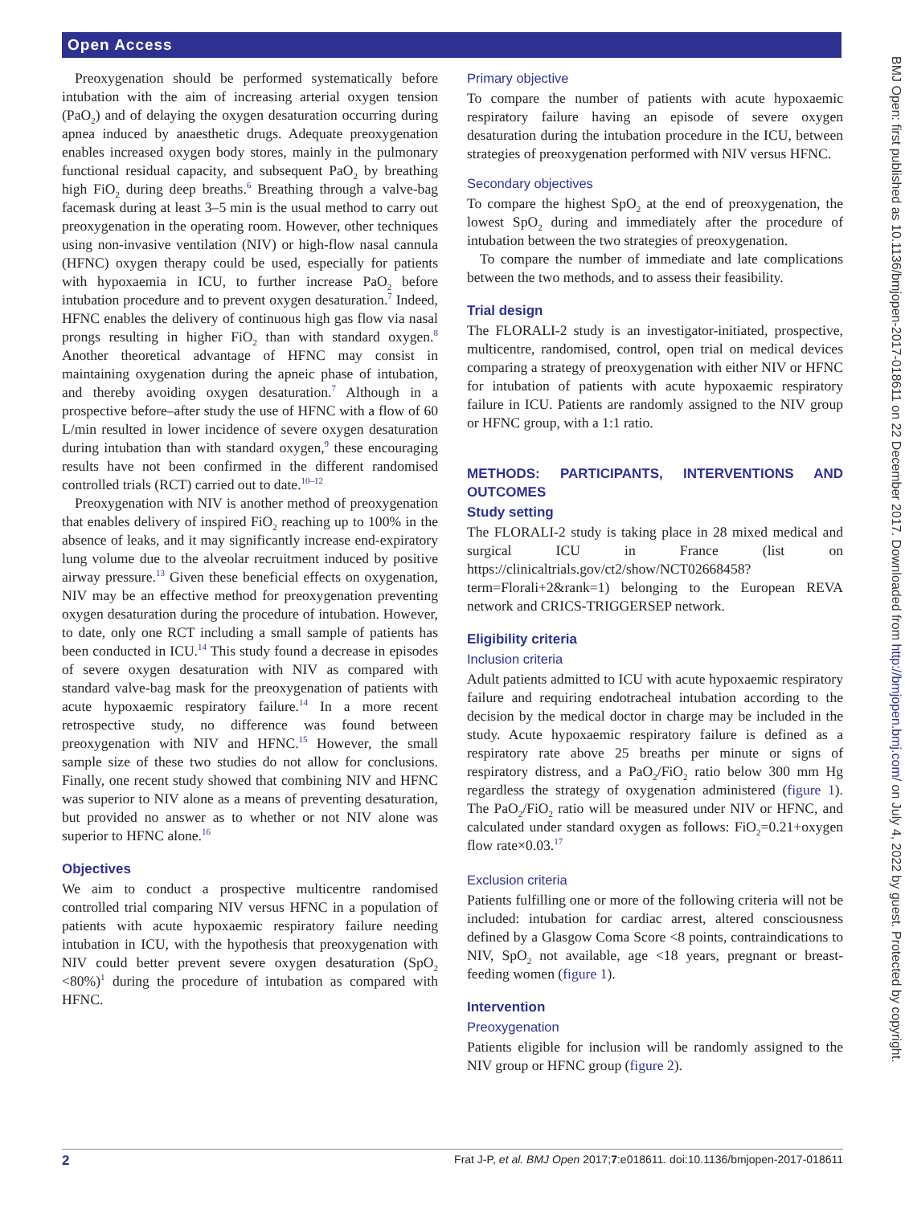Open Access
Preoxygenation should be performed systematically before intubation with the aim of increasing arterial oxygen tension (PaO<sub>2</sub>) and of delaying the oxygen desaturation occurring during apnea induced by anaesthetic drugs. Adequate preoxygenation enables increased oxygen body stores, mainly in the pulmonary functional residual capacity, and subsequent PaO<sub>2</sub> by breathing high FiO<sub>2</sub> during deep breaths.<sup>6</sup> Breathing through a valve-bag facemask during at least 3–5 min is the usual method to carry out preoxygenation in the operating room. However, other techniques using non-invasive ventilation (NIV) or high-flow nasal cannula (HFNC) oxygen therapy could be used, especially for patients with hypoxaemia in ICU, to further increase PaO<sub>2</sub> before intubation procedure and to prevent oxygen desaturation.<sup>7</sup> Indeed, HFNC enables the delivery of continuous high gas flow via nasal prongs resulting in higher FiO<sub>2</sub> than with standard oxygen.<sup>8</sup> Another theoretical advantage of HFNC may consist in maintaining oxygenation during the apneic phase of intubation, and thereby avoiding oxygen desaturation.<sup>7</sup> Although in a prospective before–after study the use of HFNC with a flow of 60 L/min resulted in lower incidence of severe oxygen desaturation during intubation than with standard oxygen,<sup>9</sup> these encouraging results have not been confirmed in the different randomised controlled trials (RCT) carried out to date.<sup>10–12</sup>
Preoxygenation with NIV is another method of preoxygenation that enables delivery of inspired FiO<sub>2</sub> reaching up to 100% in the absence of leaks, and it may significantly increase end-expiratory lung volume due to the alveolar recruitment induced by positive airway pressure.<sup>13</sup> Given these beneficial effects on oxygenation, NIV may be an effective method for preoxygenation preventing oxygen desaturation during the procedure of intubation. However, to date, only one RCT including a small sample of patients has been conducted in ICU.<sup>14</sup> This study found a decrease in episodes of severe oxygen desaturation with NIV as compared with standard valve-bag mask for the preoxygenation of patients with acute hypoxaemic respiratory failure.<sup>14</sup> In a more recent retrospective study, no difference was found between preoxygenation with NIV and HFNC.<sup>15</sup> However, the small sample size of these two studies do not allow for conclusions. Finally, one recent study showed that combining NIV and HFNC was superior to NIV alone as a means of preventing desaturation, but provided no answer as to whether or not NIV alone was superior to HFNC alone.<sup>16</sup>
Objectives
We aim to conduct a prospective multicentre randomised controlled trial comparing NIV versus HFNC in a population of patients with acute hypoxaemic respiratory failure needing intubation in ICU, with the hypothesis that preoxygenation with NIV could better prevent severe oxygen desaturation (SpO<sub>2</sub> <80%)<sup>1</sup> during the procedure of intubation as compared with HFNC.
Primary objective
To compare the number of patients with acute hypoxaemic respiratory failure having an episode of severe oxygen desaturation during the intubation procedure in the ICU, between strategies of preoxygenation performed with NIV versus HFNC.
Secondary objectives
To compare the highest SpO<sub>2</sub> at the end of preoxygenation, the lowest SpO<sub>2</sub> during and immediately after the procedure of intubation between the two strategies of preoxygenation.
To compare the number of immediate and late complications between the two methods, and to assess their feasibility.
Trial design
The FLORALI-2 study is an investigator-initiated, prospective, multicentre, randomised, control, open trial on medical devices comparing a strategy of preoxygenation with either NIV or HFNC for intubation of patients with acute hypoxaemic respiratory failure in ICU. Patients are randomly assigned to the NIV group or HFNC group, with a 1:1 ratio.
METHODS: PARTICIPANTS, INTERVENTIONS AND OUTCOMES
Study setting
The FLORALI-2 study is taking place in 28 mixed medical and surgical ICU in France (list on https://clinicaltrials.gov/ct2/show/NCT02668458?term=Florali+2&rank=1) belonging to the European REVA network and CRICS-TRIGGERSEP network.
Eligibility criteria
Inclusion criteria
Adult patients admitted to ICU with acute hypoxaemic respiratory failure and requiring endotracheal intubation according to the decision by the medical doctor in charge may be included in the study. Acute hypoxaemic respiratory failure is defined as a respiratory rate above 25 breaths per minute or signs of respiratory distress, and a PaO<sub>2</sub>/FiO<sub>2</sub> ratio below 300 mm Hg regardless the strategy of oxygenation administered (figure 1). The PaO<sub>2</sub>/FiO<sub>2</sub> ratio will be measured under NIV or HFNC, and calculated under standard oxygen as follows: FiO<sub>2</sub>=0.21+oxygen flow rate×0.03.<sup>17</sup>
Exclusion criteria
Patients fulfilling one or more of the following criteria will not be included: intubation for cardiac arrest, altered consciousness defined by a Glasgow Coma Score <8 points, contraindications to NIV, SpO<sub>2</sub> not available, age <18 years, pregnant or breast-feeding women (figure 1).
Intervention
Preoxygenation
Patients eligible for inclusion will be randomly assigned to the NIV group or HFNC group (figure 2).
2 Frat J-P, et al. BMJ Open 2017;7:e018611. doi:10.1136/bmjopen-2017-018611
BMJ Open: first published as 10.1136/bmjopen-2017-018611 on 22 December 2017. Downloaded from http://bmjopen.bmj.com/ on July 4, 2022 by guest. Protected by copyright.